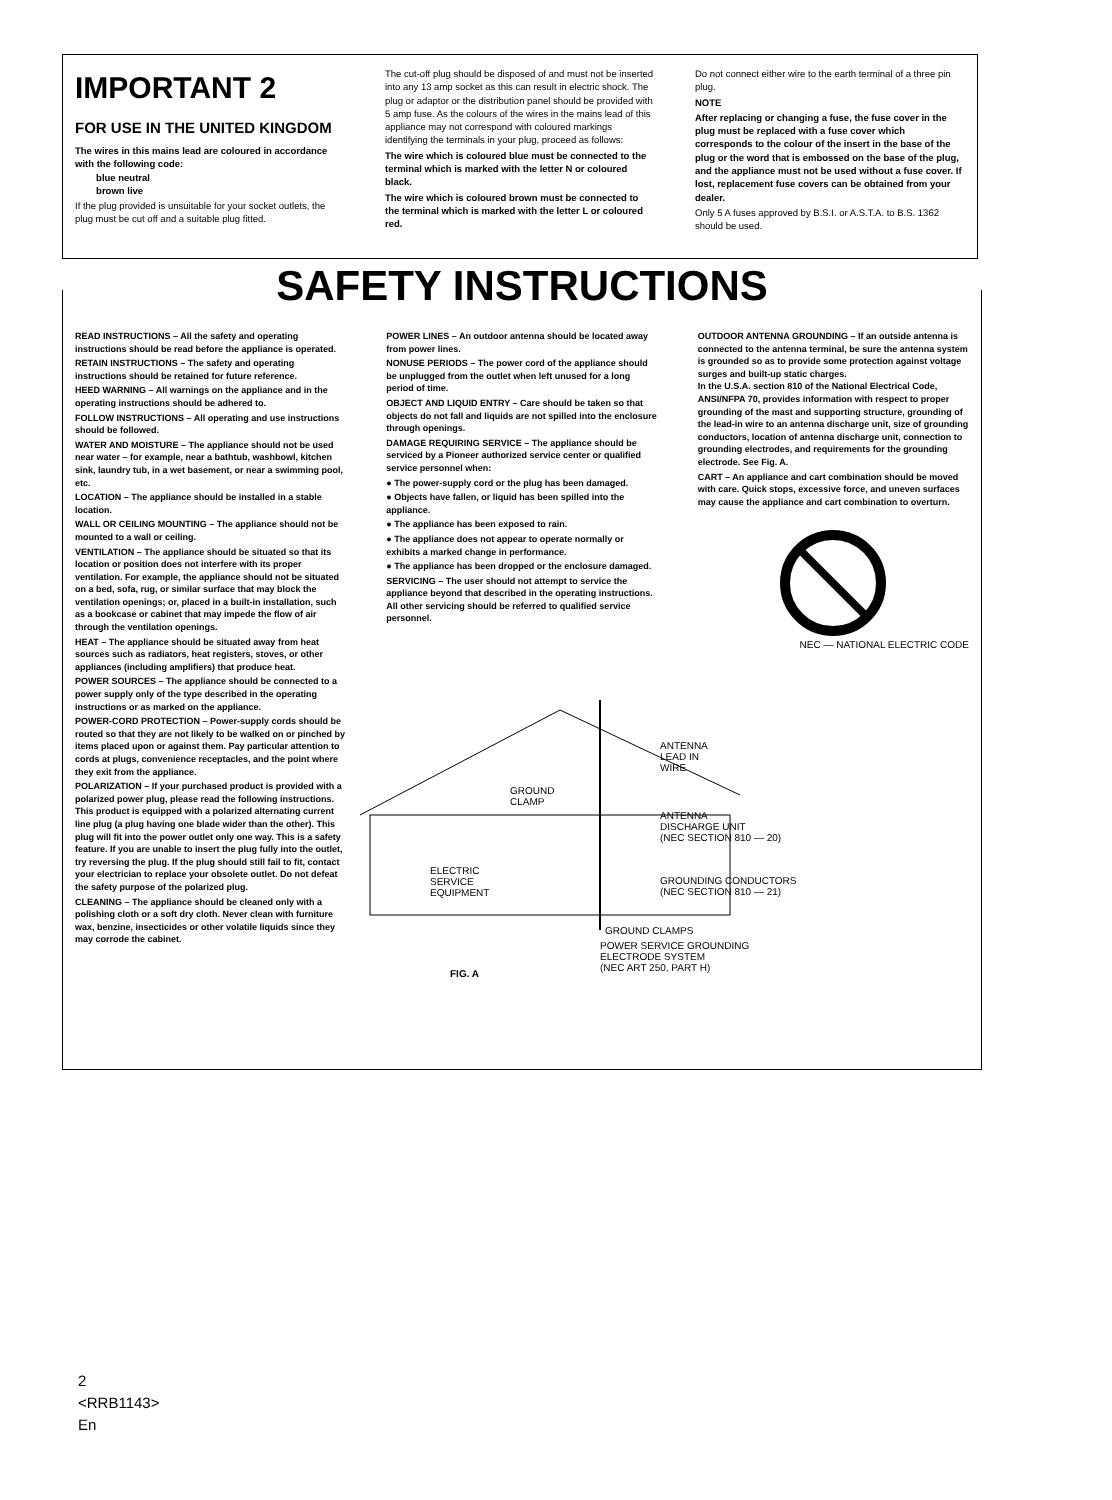IMPORTANT 2
FOR USE IN THE UNITED KINGDOM
The wires in this mains lead are coloured in accordance with the following code:
blue neutral
brown live
If the plug provided is unsuitable for your socket outlets, the plug must be cut off and a suitable plug fitted.
The cut-off plug should be disposed of and must not be inserted into any 13 amp socket as this can result in electric shock. The plug or adaptor or the distribution panel should be provided with 5 amp fuse. As the colours of the wires in the mains lead of this appliance may not correspond with coloured markings identifying the terminals in your plug, proceed as follows:
The wire which is coloured blue must be connected to the terminal which is marked with the letter N or coloured black.
The wire which is coloured brown must be connected to the terminal which is marked with the letter L or coloured red.
Do not connect either wire to the earth terminal of a three pin plug.
NOTE
After replacing or changing a fuse, the fuse cover in the plug must be replaced with a fuse cover which corresponds to the colour of the insert in the base of the plug or the word that is embossed on the base of the plug, and the appliance must not be used without a fuse cover. If lost, replacement fuse covers can be obtained from your dealer.
Only 5 A fuses approved by B.S.I. or A.S.T.A. to B.S. 1362 should be used.
SAFETY INSTRUCTIONS
READ INSTRUCTIONS – All the safety and operating instructions should be read before the appliance is operated.
RETAIN INSTRUCTIONS – The safety and operating instructions should be retained for future reference.
HEED WARNING – All warnings on the appliance and in the operating instructions should be adhered to.
FOLLOW INSTRUCTIONS – All operating and use instructions should be followed.
WATER AND MOISTURE – The appliance should not be used near water – for example, near a bathtub, washbowl, kitchen sink, laundry tub, in a wet basement, or near a swimming pool, etc.
LOCATION – The appliance should be installed in a stable location.
WALL OR CEILING MOUNTING – The appliance should not be mounted to a wall or ceiling.
VENTILATION – The appliance should be situated so that its location or position does not interfere with its proper ventilation. For example, the appliance should not be situated on a bed, sofa, rug, or similar surface that may block the ventilation openings; or, placed in a built-in installation, such as a bookcase or cabinet that may impede the flow of air through the ventilation openings.
HEAT – The appliance should be situated away from heat sources such as radiators, heat registers, stoves, or other appliances (including amplifiers) that produce heat.
POWER SOURCES – The appliance should be connected to a power supply only of the type described in the operating instructions or as marked on the appliance.
POWER-CORD PROTECTION – Power-supply cords should be routed so that they are not likely to be walked on or pinched by items placed upon or against them. Pay particular attention to cords at plugs, convenience receptacles, and the point where they exit from the appliance.
POLARIZATION – If your purchased product is provided with a polarized power plug, please read the following instructions. This product is equipped with a polarized alternating current line plug (a plug having one blade wider than the other). This plug will fit into the power outlet only one way. This is a safety feature. If you are unable to insert the plug fully into the outlet, try reversing the plug. If the plug should still fail to fit, contact your electrician to replace your obsolete outlet. Do not defeat the safety purpose of the polarized plug.
CLEANING – The appliance should be cleaned only with a polishing cloth or a soft dry cloth. Never clean with furniture wax, benzine, insecticides or other volatile liquids since they may corrode the cabinet.
POWER LINES – An outdoor antenna should be located away from power lines.
NONUSE PERIODS – The power cord of the appliance should be unplugged from the outlet when left unused for a long period of time.
OBJECT AND LIQUID ENTRY – Care should be taken so that objects do not fall and liquids are not spilled into the enclosure through openings.
DAMAGE REQUIRING SERVICE – The appliance should be serviced by a Pioneer authorized service center or qualified service personnel when:
● The power-supply cord or the plug has been damaged.
● Objects have fallen, or liquid has been spilled into the appliance.
● The appliance has been exposed to rain.
● The appliance does not appear to operate normally or exhibits a marked change in performance.
● The appliance has been dropped or the enclosure damaged.
SERVICING – The user should not attempt to service the appliance beyond that described in the operating instructions. All other servicing should be referred to qualified service personnel.
OUTDOOR ANTENNA GROUNDING – If an outside antenna is connected to the antenna terminal, be sure the antenna system is grounded so as to provide some protection against voltage surges and built-up static charges.
In the U.S.A. section 810 of the National Electrical Code, ANSI/NFPA 70, provides information with respect to proper grounding of the mast and supporting structure, grounding of the lead-in wire to an antenna discharge unit, size of grounding conductors, location of antenna discharge unit, connection to grounding electrodes, and requirements for the grounding electrode. See Fig. A.
CART – An appliance and cart combination should be moved with care. Quick stops, excessive force, and uneven surfaces may cause the appliance and cart combination to overturn.
NEC — NATIONAL ELECTRIC CODE
ANTENNA
LEAD IN
WIRE
GROUND
CLAMP
ANTENNA
DISCHARGE UNIT
(NEC SECTION 810 — 20)
ELECTRIC
SERVICE
EQUIPMENT
GROUNDING CONDUCTORS
(NEC SECTION 810 — 21)
GROUND CLAMPS
FIG. A
POWER SERVICE GROUNDING
ELECTRODE SYSTEM
(NEC ART 250, PART H)
2
<RRB1143>
En